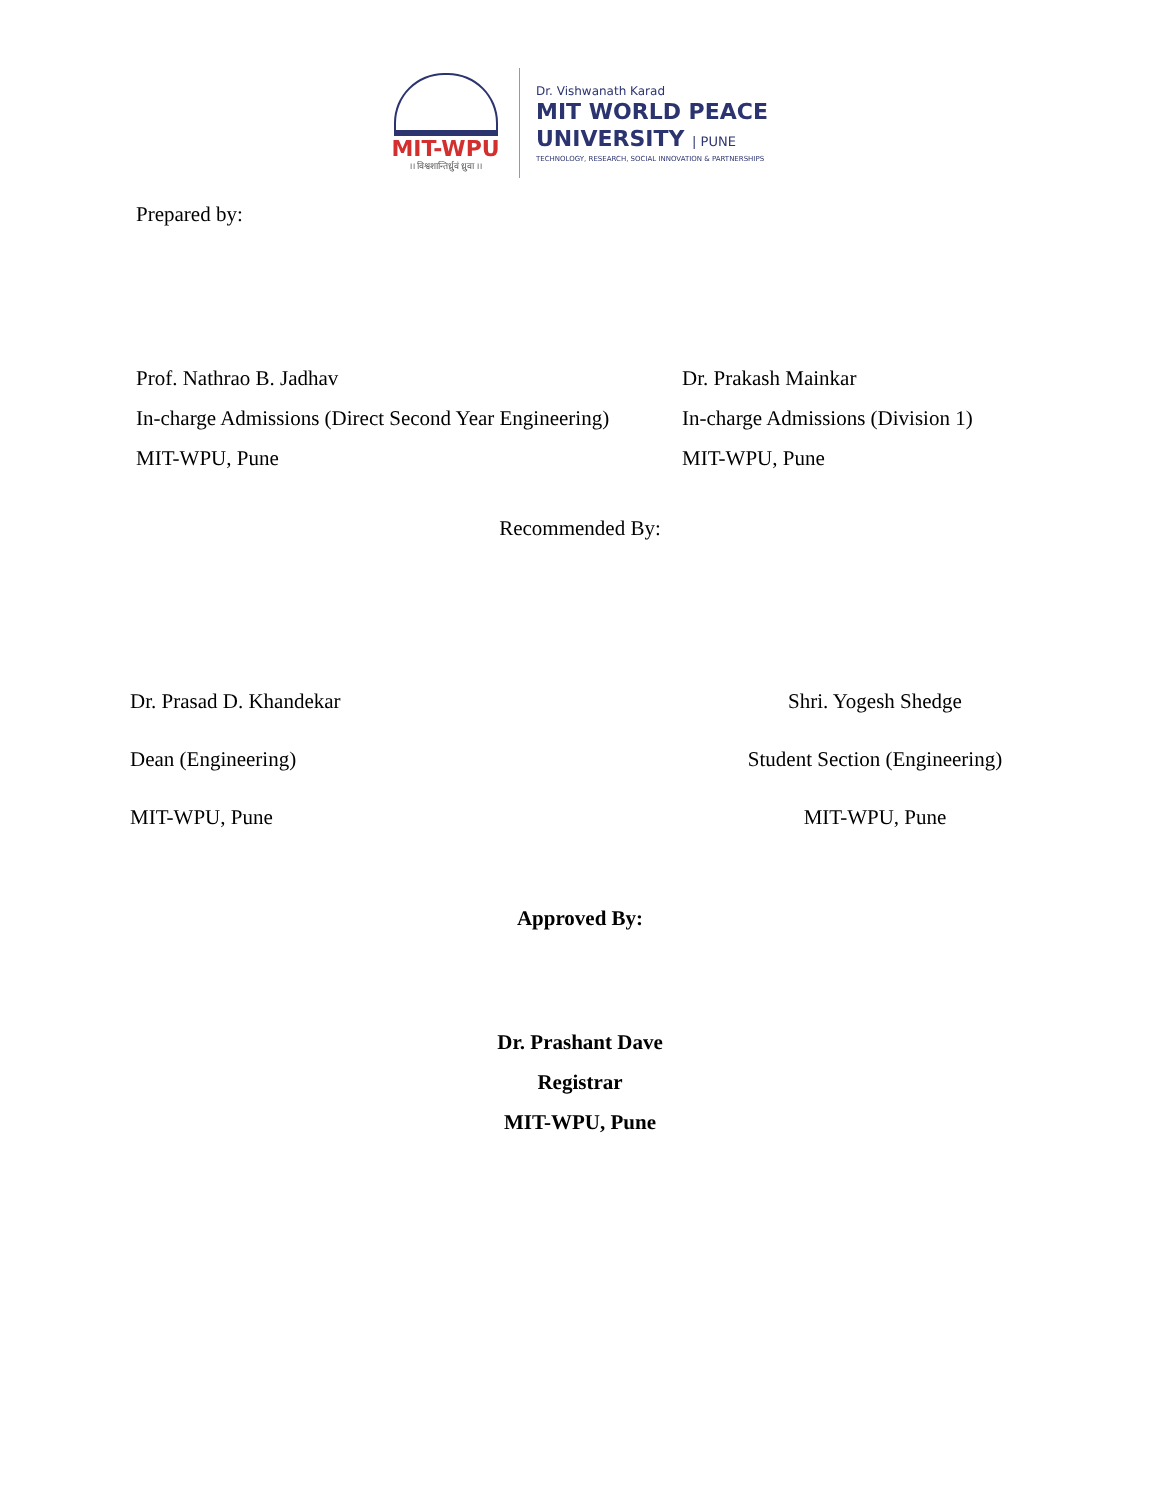MIT-WPU
।। विश्वशान्तिर्ध्रुवं ध्रुवा ।।
Dr. Vishwanath Karad
MIT WORLD PEACE
UNIVERSITY | PUNE
TECHNOLOGY, RESEARCH, SOCIAL INNOVATION & PARTNERSHIPS
Prepared by:
Prof. Nathrao B. Jadhav
In-charge Admissions (Direct Second Year Engineering)
MIT-WPU, Pune
Dr. Prakash Mainkar
In-charge Admissions (Division 1)
MIT-WPU, Pune
Recommended By:
Dr. Prasad D. Khandekar
Dean (Engineering)
MIT-WPU, Pune
Shri. Yogesh Shedge
Student Section (Engineering)
MIT-WPU, Pune
Approved By:
Dr. Prashant Dave
Registrar
MIT-WPU, Pune